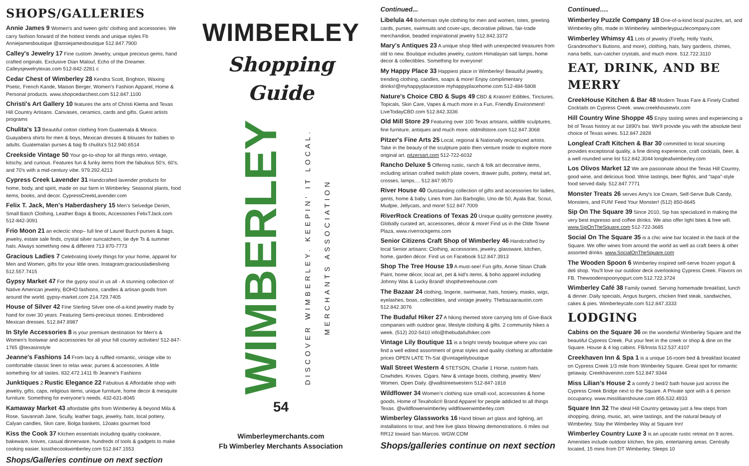SHOPS/GALLERIES
Annie James 9 Women's and tween girls' clothing and accessories. We carry fashion forward of the hottest trends and unique styles Fb Anniejamesboutique @anniejamesboutique 512.847.7900
Calley's Jewelry 17 Fine custom Jewelry, unique precious gems, hand crafted originals. Exclusive Dian Malouf, Echo of the Dreamer. Calleysjewelrytexas.com 512-842-2281 c
Cedar Chest of Wimberley 28 Kendra Scott, Brighton, Waxing Poetic, French Kande, Maison Berger, Women's Fashion Apparel, Home & Personal products. www.shopcedarchest.com 512.847.1100
Christi's Art Gallery 10 features the arts of Christi Klema and Texas Hill Country Artisans. Canvases, ceramics, cards and gifts. Guest artists programs
Chulita's 13 Beautiful cotton clothing from Guatemala & Mexico. Guayabera shirts for men & boys, Mexican dresses & blouses for babies to adults. Guatemalan purses & bag fb chulita's 512.940.6514
Creekside Vintage 50 Your go-to-shop for all things retro, vintage, kitschy, and curious. Features fun & funky items from the fabulous 50's, 60's, and 70's with a mid-century vibe. 979.292.4213
Cypress Creek Lavender 31 Handcrafted lavender products for home, body, and spirit, made on our farm in Wimberley. Seasonal plants, food items, books, and decor. CypressCreekLavender.com
Felix T. Jack, Men's Haberdashery 15 Men's Selvedge Denim, Small Batch Clothing, Leather Bags & Boots, Accessories FelixTJack.com 512-842-3091
Frio Moon 21 an eclectic shop– full line of Laurel Burch purses & bags, jewelry, estate sale finds, crystal silver suncatchers, tie dye Ts & summer hats. Always something new & different 713 870-7773
Gracious Ladies 7 Celebrating lovely things for your home, apparel for Men and Women, gifts for your little ones. Instagram:graciousladiesliving 512.557.7415
Gypsy Market 47 For the gypsy soul in us all - A stunning collection of Native American jewelry, BOHO fashions, candles & artisan goods from around the world. gypsy-market.com 214.729.7405
House of Silver 42 Fine Sterling Silver one-of-a-kind jewelry made by hand for over 30 years. Featuring Semi-precious stones. Embroidered Mexican dresses. 512.847.8987
In Style Accessories 8 is your premium destination for Men's & Women's footwear and accessories for all your hill country activities! 512-847-1765 @texasinstyle
Jeanne's Fashions 14 From lacy & ruffled romantic, vintage vibe to comfortable classic linen to relax wear, purses & accessories. A little something for all tastes. 832.472.1411 fb Jeanne's Fashions
Junktiques 2 Rustic Elegance 22 Fabulous & Affordable shop with jewelry, gifts, caps, religious items, unique furniture, home decor & mesquite furniture. Something for everyone's needs. 432-631-8045
Kamaway Market 43 affordable gifts from Wimberley & beyond Mila & Rose, Savannah Jane, Scully, leather bags, jewelry, hats, local pottery, Calyan candles, Skin care, Bolga baskets, 12oaks gourmet food
Kiss the Cook 37 Kitchen essentials including quality cookware, bakeware, knives, casual dinnerware, hundreds of tools & gadgets to make cooking easier. kissthecookwimberley.com 512.847.1553
Shops/Galleries continue on next section
WIMBERLEY
Shopping Guide
WIMBERLEY
DISCOVER WIMBERLEY. KEEPIN' IT LOCAL.
MERCHANTS ASSOCIATION
54
Wimberleymerchants.com
Fb Wimberley Merchants Association
Continued...
Libelula 44 Bohemian style clothing for men and women, totes, greeting cards, purses, swimsuits and cover-ups, decorative pillows, fair-trade merchandise, beaded inspirational jewelry 512.842.3372
Mary's Antiques 23 A unique shop filled with unexpected treasures from old to new. Boutique includes jewelry, custom Himalayan salt lamps, home decor & collectibles. Something for everyone!
My Happy Place 33 Happiest place in Wimberley! Beautiful jewelry, trending clothing, candles, soaps & more! Enjoy complimentary drinks!@myhappyplacestore myhappyplacehome.com 512-484-5808
Nature's Choice CBD & Sups 49 CBD & Kratom! Edibles, Tinctures, Topicals, Skin Care, Vapes & much more in a Fun, Friendly Environment! LiveTodayCBD.com 512.842.3336
Old Mill Store 29 Featuring over 100 Texas artisans, wildlife sculptures, fine furniture, antiques and much more. oldmillstore.com 512.847.3068
Pitzer's Fine Arts 25 Local, regional & Nationally recognized artists. Take in the beauty of the sculpture patio then venture inside to explore more original art. pitzersart.com 512-722-6032
Rancho Deluxe 5 Offering rustic, ranch & folk art decorative items, including artisan crafted switch plate covers, drawer pulls, pottery, metal art, crosses, lamps.... 512.847.9570
River House 40 Outstanding collection of gifts and accessories for ladies, gents, home & baby. Lines from Jan Barboglio, Uno de 50, Ayala Bar, Scout, Mudpie, Jellycats, and more! 512.847.7009
RiverRock Creations of Texas 20 Unique quality gemstone jewelry. Globally curated art, accessories, décor & more! Find us in the Olde Towne Plaza, www.riverrockgems.com
Senior Citizens Craft Shop of Wimberley 46 Handcrafted by local Senior artisans: Clothing, accessories, jewelry, glassware, kitchen, home, garden décor. Find us on Facebook 512.847.3913
Shop The Tree House 19 A must-see! Fun gifts, Annie Sloan Chalk Paint, home décor, local art, pet & kid's items, & boho apparel including Johnny Was & Lucky Brand! shopthetreehouse.com
The Bazaar 24 clothing, lingerie, swimwear, hats, hosiery, masks, wigs, eyelashes, boas, collectibles, and vintage jewelry. Thebazaaraustin.com 512.842.3076
The Budaful Hiker 27 A hiking themed store carrying lots of Give-Back companies with outdoor gear, lifestyle clothing & gifts. 2 community hikes a week. (512) 202-5410 info@thebudafulhiker.com
Vintage Lily Boutique 11 is a bright trendy boutique where you can find a well edited assortment of great styles and quality clothing at affordable prices OPEN LATE Th-Sat @vintagelilyboutique
Wall Street Western 4 STETSON, Charlie 1 Horse, custom hats. Cowhides. Knives. Cigars. New & vintage boots, clothing, jewelry. Men/ Women. Open Daily. @wallstreetwestern 512-847-1818
Wildflower 34 Women's clothing size small-xxxl, accessories & home goods. Home of Texaholic® Brand Apparel for people addicted to all things Texas. @wildflowerwimberley wildflowerwimberley.com
Wimberley Glassworks 16 Hand blown art glass and lighting, art installations to tour, and free live glass blowing demonstrations. 6 miles out RR12 toward San Marcos. WGW.COM
Shops/galleries continue on next section
Continued….
Wimberley Puzzle Company 18 One-of-a-kind local puzzles, art, and Wimberley gifts, made in Wimberley. wimberleypuzzlecompany.com
Wimberley Whimsy 41 Lots of jewelry (Firefly, Holly Yashi, Grandmother's Buttons, and more), clothing, hats, fairy gardens, chimes, nana bells, sun-catcher crystals, and much more. 512.722.3110
EAT, DRINK, AND BE MERRY
CreekHouse Kitchen & Bar 48 Modern Texas Fare & Finely Crafted Cocktails on Cypress Creek. www.creekhousewtx.com
Hill Country Wine Shoppe 45 Enjoy tasting wines and experiencing a bit of Texas history at our 1890's bar. We'll provide you with the absolute best choice of Texas wines. 512.847.2828
Longleaf Craft Kitchen & Bar 30 committed to local sourcing provides exceptional quality, a fine dining experience, craft cocktails, beer, & a well rounded wine list 512.842.3044 longleafwimberley.com
Los Olivos Market 12 We are passionate about the Texas Hill Country, good wine, and delicious food. Wine tastings, beer flights, and "tapa"-style food served daily. 512.847.7771
Monster Treats 26 serves Amy's Ice Cream, Self-Serve Bulk Candy, Monsters, and FUN! Feed Your Monster! (512) 850-8645
Sip On The Square 39 Since 2010, Sip has specialized in making the very best espresso and coffee drinks. We also offer light bites & free wifi. www.SipOnTheSquare.com 512-722-3685
Social On The Square 35 is a chic wine bar located in the back of the Square. We offer wines from around the world as well as craft beers & other assorted drinks. www.SocialOnTheSquare.com
The Wooden Spoon 6 Wimberley inspired self-serve frozen yogurt & deli shop. You'll love our outdoor deck overlooking Cypress Creek. Flavors on FB. Thewoodenspoonyogurt.com 512.722.3724
Wimberley Café 38 Family owned. Serving homemade breakfast, lunch & dinner. Daily specials, Angus burgers, chicken fried steak, sandwiches, cakes & pies. Wimberleycafe.com 512.847.3333
LODGING
Cabins on the Square 36 on the wonderful Wimberley Square and the beautiful Cypress Creek. Put your feet in the creek or shop & dine on the Square. House & 4 log cabins. FB/Insta 512.537.4107
Creekhaven Inn & Spa 1 is a unique 16-room bed & breakfast located on Cypress Creek 1/3 mile from Wimberley Square. Great spot for romantic getaway. Creekhaveninn.com 512.847.9344
Miss Lilian's House 2 a comfy 2 bed/2 bath house just across the Cypress Creek Bridge next to the Square. A Private spot with a 6 person occupancy. www.misslilianshouse.com 855.532.4933
Square Inn 32 The ideal Hill Country getaway just a few steps from shopping, dining, music, art, wine tastings, and the natural beauty of Wimberley. Stay the Wimberley Way at Square Inn!
Wimberley Country Luxe 3 is an upscale rustic retreat on 9 acres. Amenities include outdoor kitchen, fire pits, entertaining areas. Centrally located, 15 mins from DT Wimberley. Sleeps 10